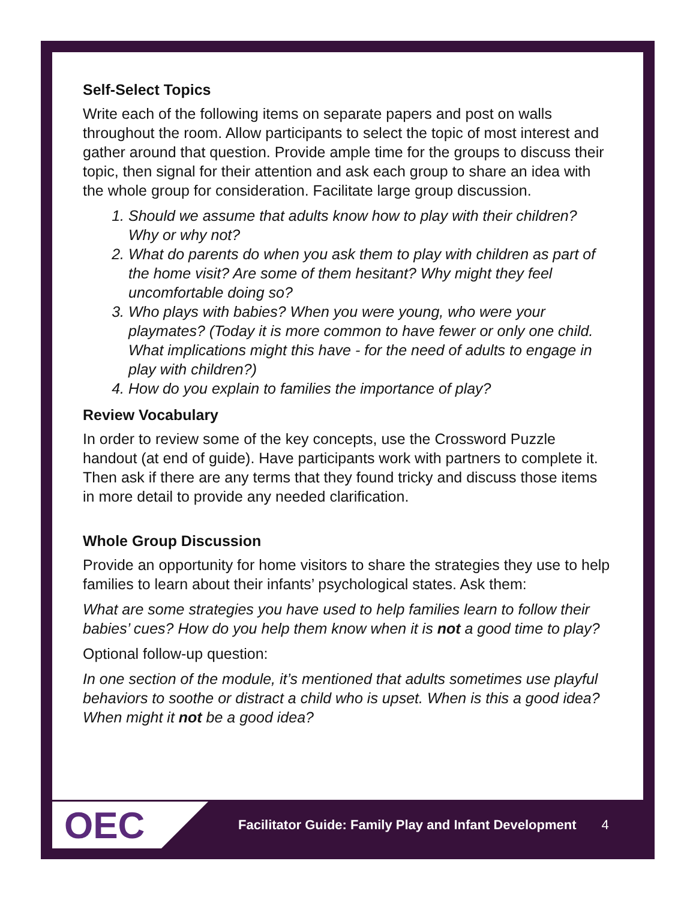Self-Select Topics
Write each of the following items on separate papers and post on walls throughout the room. Allow participants to select the topic of most interest and gather around that question. Provide ample time for the groups to discuss their topic, then signal for their attention and ask each group to share an idea with the whole group for consideration. Facilitate large group discussion.
1. Should we assume that adults know how to play with their children? Why or why not?
2. What do parents do when you ask them to play with children as part of the home visit? Are some of them hesitant? Why might they feel uncomfortable doing so?
3. Who plays with babies? When you were young, who were your playmates? (Today it is more common to have fewer or only one child. What implications might this have - for the need of adults to engage in play with children?)
4. How do you explain to families the importance of play?
Review Vocabulary
In order to review some of the key concepts, use the Crossword Puzzle handout (at end of guide). Have participants work with partners to complete it. Then ask if there are any terms that they found tricky and discuss those items in more detail to provide any needed clarification.
Whole Group Discussion
Provide an opportunity for home visitors to share the strategies they use to help families to learn about their infants’ psychological states. Ask them:
What are some strategies you have used to help families learn to follow their babies’ cues? How do you help them know when it is not a good time to play?
Optional follow-up question:
In one section of the module, it’s mentioned that adults sometimes use playful behaviors to soothe or distract a child who is upset. When is this a good idea? When might it not be a good idea?
OEC
Facilitator Guide: Family Play and Infant Development 4